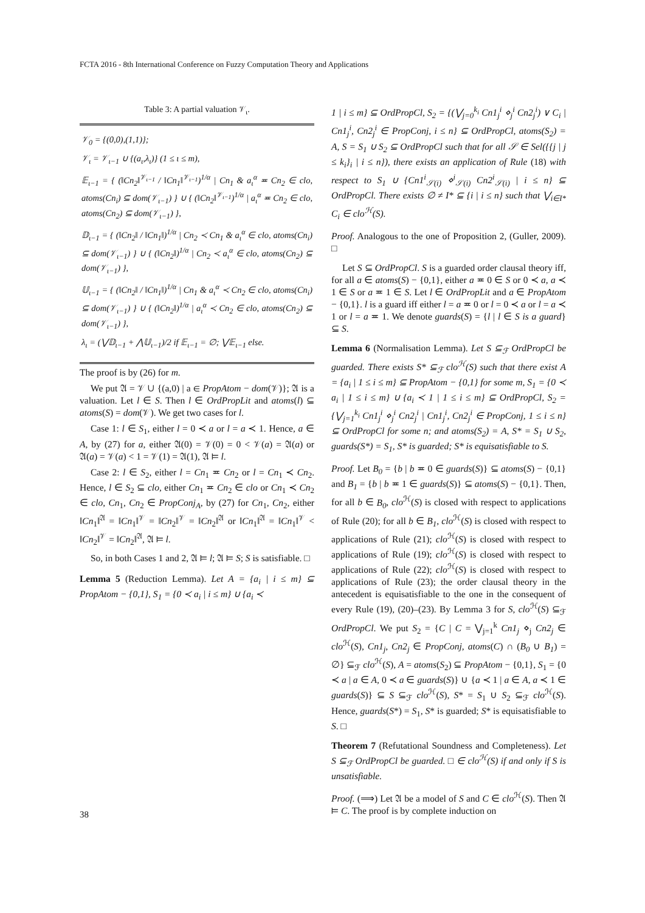FCTA 2016 - 8th International Conference on Fuzzy Computation Theory and Applications
Table 3: A partial valuation 𝒱<sub>ι</sub>.
| 𝒱<sub>0</sub> = {(0,0),(1,1)}; 𝒱<sub>ι</sub> = 𝒱<sub>ι−1</sub> ∪ {(a<sub>ι</sub>,λ<sub>ι</sub>)} (1 ≤ ι ≤ m), 𝔼<sub>ι−1</sub> = { (‖Cn<sub>2</sub>‖<sup>𝒱<sub>ι−1</sub></sup> / ‖Cn<sub>1</sub>‖<sup>𝒱<sub>ι−1</sub></sup>)<sup>1/α</sup> / Cn<sub>1</sub> & a<sub>ι</sub><sup>α</sup> ≖ Cn<sub>2</sub> ∈ clo, atoms(Cn<sub>i</sub>) ⊆ dom(𝒱<sub>ι−1</sub>) } ∪ { (‖Cn<sub>2</sub>‖<sup>𝒱<sub>ι−1</sub></sup>)<sup>1/α</sup> / a<sub>ι</sub><sup>α</sup> ≖ Cn<sub>2</sub> ∈ clo, atoms(Cn<sub>2</sub>) ⊆ dom(𝒱<sub>ι−1</sub>) }, 𝔻<sub>ι−1</sub> = { (‖Cn<sub>2</sub>‖ / ‖Cn<sub>1</sub>‖)<sup>1/α</sup> / Cn<sub>2</sub> ≺ Cn<sub>1</sub> & a<sub>ι</sub><sup>α</sup> ∈ clo, atoms(Cn<sub>i</sub>) ⊆ dom(𝒱<sub>ι−1</sub>) } ∪ { (‖Cn<sub>2</sub>‖)<sup>1/α</sup> / Cn<sub>2</sub> ≺ a<sub>ι</sub><sup>α</sup> ∈ clo, atoms(Cn<sub>2</sub>) ⊆ dom(𝒱<sub>ι−1</sub>) }, 𝕌<sub>ι−1</sub> = { (‖Cn<sub>2</sub>‖ / ‖Cn<sub>1</sub>‖)<sup>1/α</sup> / Cn<sub>1</sub> & a<sub>ι</sub><sup>α</sup> ≺ Cn<sub>2</sub> ∈ clo, atoms(Cn<sub>i</sub>) ⊆ dom(𝒱<sub>ι−1</sub>) } ∪ { (‖Cn<sub>2</sub>‖)<sup>1/α</sup> / a<sub>ι</sub><sup>α</sup> ≺ Cn<sub>2</sub> ∈ clo, atoms(Cn<sub>2</sub>) ⊆ dom(𝒱<sub>ι−1</sub>) }, λ<sub>ι</sub> = (⋁𝔻<sub>ι−1</sub> + ⋀𝕌<sub>ι−1</sub>)/2 if 𝔼<sub>ι−1</sub> = ∅; ⋁𝔼<sub>ι−1</sub> else. |
The proof is by (26) for m.
We put 𝔄 = 𝒱 ∪ {(a,0) | a ∈ PropAtom − dom(𝒱)}; 𝔄 is a valuation. Let l ∈ S. Then l ∈ OrdPropLit and atoms(l) ⊆ atoms(S) = dom(𝒱). We get two cases for l.
Case 1: l ∈ S<sub>1</sub>, either l = 0 ≺ a or l = a ≺ 1. Hence, a ∈ A, by (27) for a, either 𝔄(0) = 𝒱(0) = 0 < 𝒱(a) = 𝔄(a) or 𝔄(a) = 𝒱(a) < 1 = 𝒱(1) = 𝔄(1), 𝔄 ⊨ l.
Case 2: l ∈ S<sub>2</sub>, either l = Cn<sub>1</sub> ≖ Cn<sub>2</sub> or l = Cn<sub>1</sub> ≺ Cn<sub>2</sub>. Hence, l ∈ S<sub>2</sub> ⊆ clo, either Cn<sub>1</sub> ≖ Cn<sub>2</sub> ∈ clo or Cn<sub>1</sub> ≺ Cn<sub>2</sub> ∈ clo, Cn<sub>1</sub>, Cn<sub>2</sub> ∈ PropConj<sub>A</sub>, by (27) for Cn<sub>1</sub>, Cn<sub>2</sub>, either ‖Cn<sub>1</sub>‖<sup>𝔄</sup> = ‖Cn<sub>1</sub>‖<sup>𝒱</sup> = ‖Cn<sub>2</sub>‖<sup>𝒱</sup> = ‖Cn<sub>2</sub>‖<sup>𝔄</sup> or ‖Cn<sub>1</sub>‖<sup>𝔄</sup> = ‖Cn<sub>1</sub>‖<sup>𝒱</sup> < ‖Cn<sub>2</sub>‖<sup>𝒱</sup> = ‖Cn<sub>2</sub>‖<sup>𝔄</sup>, 𝔄 ⊨ l.
So, in both Cases 1 and 2, 𝔄 ⊨ l; 𝔄 ⊨ S; S is satisfiable. □
Lemma 5 (Reduction Lemma). Let A = {a<sub>i</sub> | i ≤ m} ⊆ PropAtom − {0,1}, S<sub>1</sub> = {0 ≺ a<sub>i</sub> | i ≤ m} ∪ {a<sub>i</sub> ≺
1 | i ≤ m} ⊆ OrdPropCl, S<sub>2</sub> = {(⋁<sub>j=0</sub><sup>k<sub>i</sub></sup> Cn1<sub>j</sub><sup>i</sup> ⋄<sub>j</sub><sup>i</sup> Cn2<sub>j</sub><sup>i</sup>) ∨ C<sub>i</sub> | Cn1<sub>j</sub><sup>i</sup>, Cn2<sub>j</sub><sup>i</sup> ∈ PropConj, i ≤ n} ⊆ OrdPropCl, atoms(S<sub>2</sub>) = A, S = S<sub>1</sub> ∪ S<sub>2</sub> ⊆ OrdPropCl such that for all 𝒮 ∈ Sel({{j | j ≤ k<sub>i</sub>}<sub>i</sub> | i ≤ n}), there exists an application of Rule (18) with respect to S<sub>1</sub> ∪ {Cn1<sup>i</sup><sub>𝒮(i)</sub> ⋄<sup>i</sup><sub>𝒮(i)</sub> Cn2<sup>i</sup><sub>𝒮(i)</sub> | i ≤ n} ⊆ OrdPropCl. There exists ∅ ≠ I* ⊆ {i | i ≤ n} such that ⋁<sub>i∈I*</sub> C<sub>i</sub> ∈ clo<sup>ℋ</sup>(S).
Proof. Analogous to the one of Proposition 2, (Guller, 2009). □
Let S ⊆ OrdPropCl. S is a guarded order clausal theory iff, for all a ∈ atoms(S) − {0,1}, either a ≖ 0 ∈ S or 0 ≺ a, a ≺ 1 ∈ S or a ≖ 1 ∈ S. Let l ∈ OrdPropLit and a ∈ PropAtom − {0,1}. l is a guard iff either l = a ≖ 0 or l = 0 ≺ a or l = a ≺ 1 or l = a ≖ 1. We denote guards(S) = {l | l ∈ S is a guard} ⊆ S.
Lemma 6 (Normalisation Lemma). Let S ⊆<sub>ℱ</sub> OrdPropCl be guarded. There exists S* ⊆<sub>ℱ</sub> clo<sup>ℋ</sup>(S) such that there exist A = {a<sub>i</sub> | 1 ≤ i ≤ m} ⊆ PropAtom − {0,1} for some m, S<sub>1</sub> = {0 ≺ a<sub>i</sub> | 1 ≤ i ≤ m} ∪ {a<sub>i</sub> ≺ 1 | 1 ≤ i ≤ m} ⊆ OrdPropCl, S<sub>2</sub> = {⋁<sub>j=1</sub><sup>k<sub>i</sub></sup> Cn1<sub>j</sub><sup>i</sup> ⋄<sub>j</sub><sup>i</sup> Cn2<sub>j</sub><sup>i</sup> | Cn1<sub>j</sub><sup>i</sup>, Cn2<sub>j</sub><sup>i</sup> ∈ PropConj, 1 ≤ i ≤ n} ⊆ OrdPropCl for some n; and atoms(S<sub>2</sub>) = A, S* = S<sub>1</sub> ∪ S<sub>2</sub>, guards(S*) = S<sub>1</sub>, S* is guarded; S* is equisatisfiable to S.
Proof. Let B<sub>0</sub> = {b | b ≖ 0 ∈ guards(S)} ⊆ atoms(S) − {0,1} and B<sub>1</sub> = {b | b ≖ 1 ∈ guards(S)} ⊆ atoms(S) − {0,1}. Then, for all b ∈ B<sub>0</sub>, clo<sup>ℋ</sup>(S) is closed with respect to applications of Rule (20); for all b ∈ B<sub>1</sub>, clo<sup>ℋ</sup>(S) is closed with respect to applications of Rule (21); clo<sup>ℋ</sup>(S) is closed with respect to applications of Rule (19); clo<sup>ℋ</sup>(S) is closed with respect to applications of Rule (22); clo<sup>ℋ</sup>(S) is closed with respect to applications of Rule (23); the order clausal theory in the antecedent is equisatisfiable to the one in the consequent of every Rule (19), (20)–(23). By Lemma 3 for S, clo<sup>ℋ</sup>(S) ⊆<sub>ℱ</sub> OrdPropCl. We put S<sub>2</sub> = {C | C = ⋁<sub>j=1</sub><sup>k</sup> Cn1<sub>j</sub> ⋄<sub>j</sub> Cn2<sub>j</sub> ∈ clo<sup>ℋ</sup>(S), Cn1<sub>j</sub>, Cn2<sub>j</sub> ∈ PropConj, atoms(C) ∩ (B<sub>0</sub> ∪ B<sub>1</sub>) = ∅} ⊆<sub>ℱ</sub> clo<sup>ℋ</sup>(S), A = atoms(S<sub>2</sub>) ⊆ PropAtom − {0,1}, S<sub>1</sub> = {0 ≺ a | a ∈ A, 0 ≺ a ∈ guards(S)} ∪ {a ≺ 1 | a ∈ A, a ≺ 1 ∈ guards(S)} ⊆ S ⊆<sub>ℱ</sub> clo<sup>ℋ</sup>(S), S* = S<sub>1</sub> ∪ S<sub>2</sub> ⊆<sub>ℱ</sub> clo<sup>ℋ</sup>(S). Hence, guards(S*) = S<sub>1</sub>, S* is guarded; S* is equisatisfiable to S. □
Theorem 7 (Refutational Soundness and Completeness). Let S ⊆<sub>ℱ</sub> OrdPropCl be guarded. □ ∈ clo<sup>ℋ</sup>(S) if and only if S is unsatisfiable.
Proof. (⟹) Let 𝔄 be a model of S and C ∈ clo<sup>ℋ</sup>(S). Then 𝔄 ⊨ C. The proof is by complete induction on
38